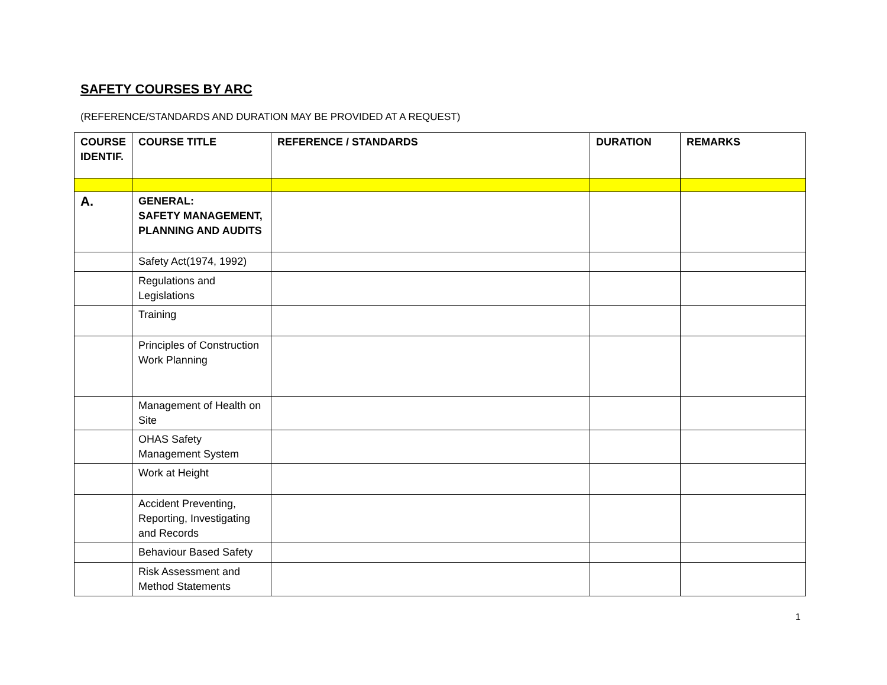SAFETY COURSES BY ARC
(REFERENCE/STANDARDS AND DURATION MAY BE PROVIDED AT A REQUEST)
| COURSE IDENTIF. | COURSE TITLE | REFERENCE / STANDARDS | DURATION | REMARKS |
| --- | --- | --- | --- | --- |
| A. | GENERAL: SAFETY MANAGEMENT, PLANNING AND AUDITS | | | |
| | Safety Act(1974, 1992) | | | |
| | Regulations and Legislations | | | |
| | Training | | | |
| | Principles of Construction Work Planning | | | |
| | Management of Health on Site | | | |
| | OHAS Safety Management System | | | |
| | Work at Height | | | |
| | Accident Preventing, Reporting, Investigating and Records | | | |
| | Behaviour Based Safety | | | |
| | Risk Assessment and Method Statements | | | |
1